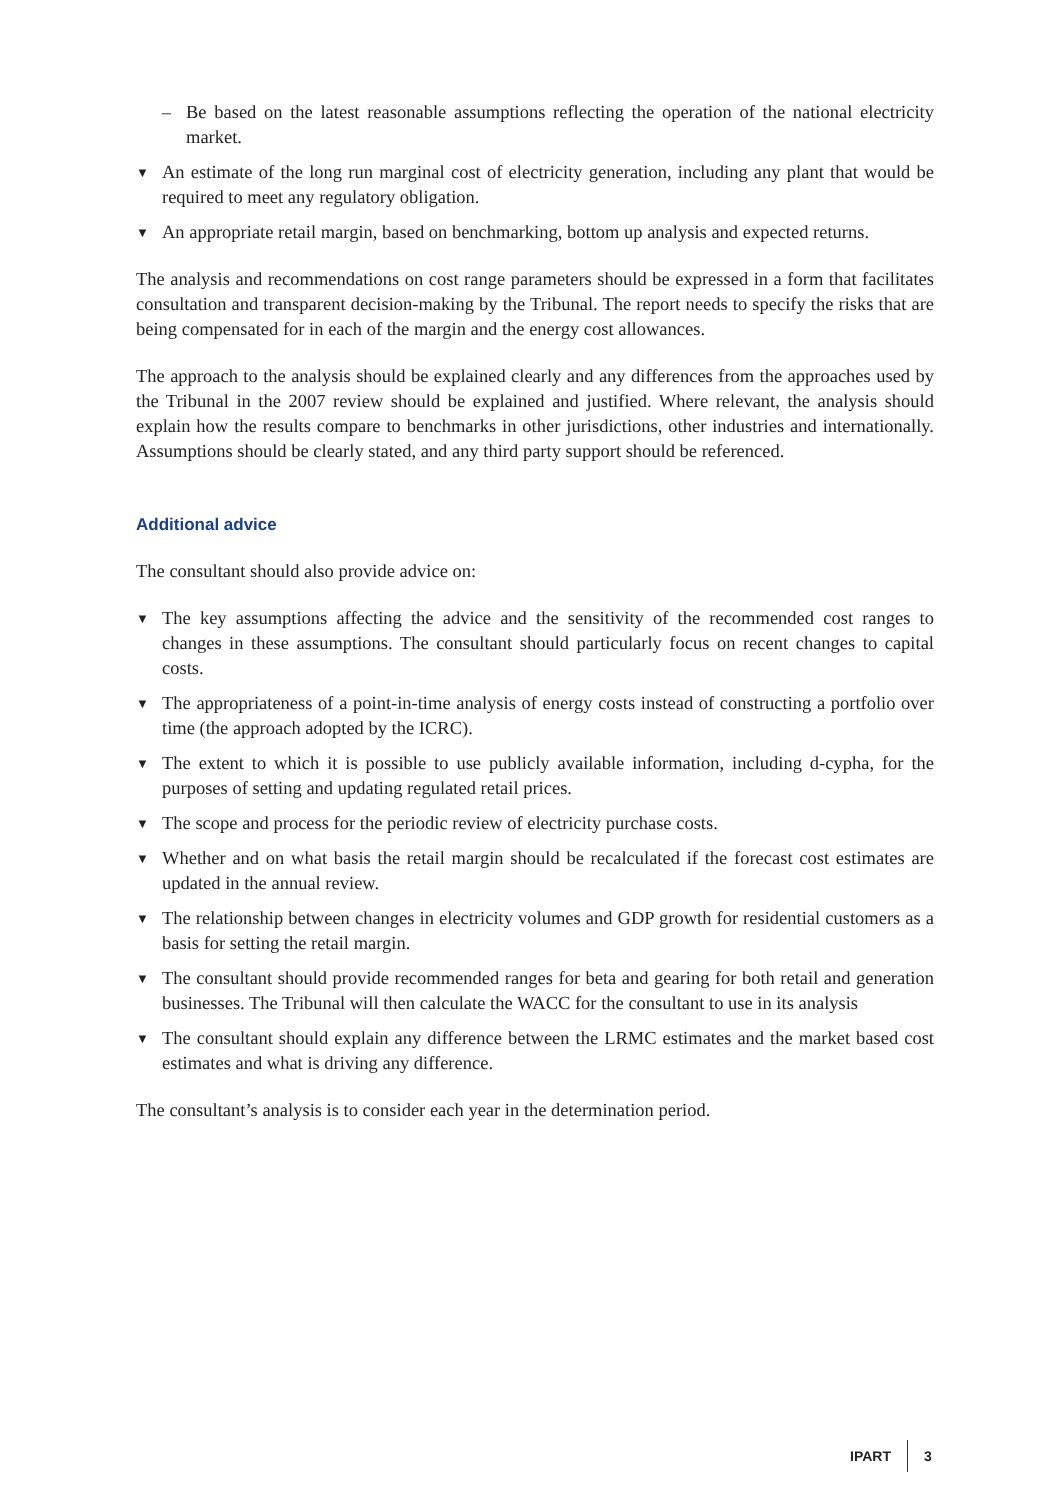– Be based on the latest reasonable assumptions reflecting the operation of the national electricity market.
▼ An estimate of the long run marginal cost of electricity generation, including any plant that would be required to meet any regulatory obligation.
▼ An appropriate retail margin, based on benchmarking, bottom up analysis and expected returns.
The analysis and recommendations on cost range parameters should be expressed in a form that facilitates consultation and transparent decision-making by the Tribunal. The report needs to specify the risks that are being compensated for in each of the margin and the energy cost allowances.
The approach to the analysis should be explained clearly and any differences from the approaches used by the Tribunal in the 2007 review should be explained and justified. Where relevant, the analysis should explain how the results compare to benchmarks in other jurisdictions, other industries and internationally. Assumptions should be clearly stated, and any third party support should be referenced.
Additional advice
The consultant should also provide advice on:
▼ The key assumptions affecting the advice and the sensitivity of the recommended cost ranges to changes in these assumptions. The consultant should particularly focus on recent changes to capital costs.
▼ The appropriateness of a point-in-time analysis of energy costs instead of constructing a portfolio over time (the approach adopted by the ICRC).
▼ The extent to which it is possible to use publicly available information, including d-cypha, for the purposes of setting and updating regulated retail prices.
▼ The scope and process for the periodic review of electricity purchase costs.
▼ Whether and on what basis the retail margin should be recalculated if the forecast cost estimates are updated in the annual review.
▼ The relationship between changes in electricity volumes and GDP growth for residential customers as a basis for setting the retail margin.
▼ The consultant should provide recommended ranges for beta and gearing for both retail and generation businesses. The Tribunal will then calculate the WACC for the consultant to use in its analysis
▼ The consultant should explain any difference between the LRMC estimates and the market based cost estimates and what is driving any difference.
The consultant’s analysis is to consider each year in the determination period.
IPART 3